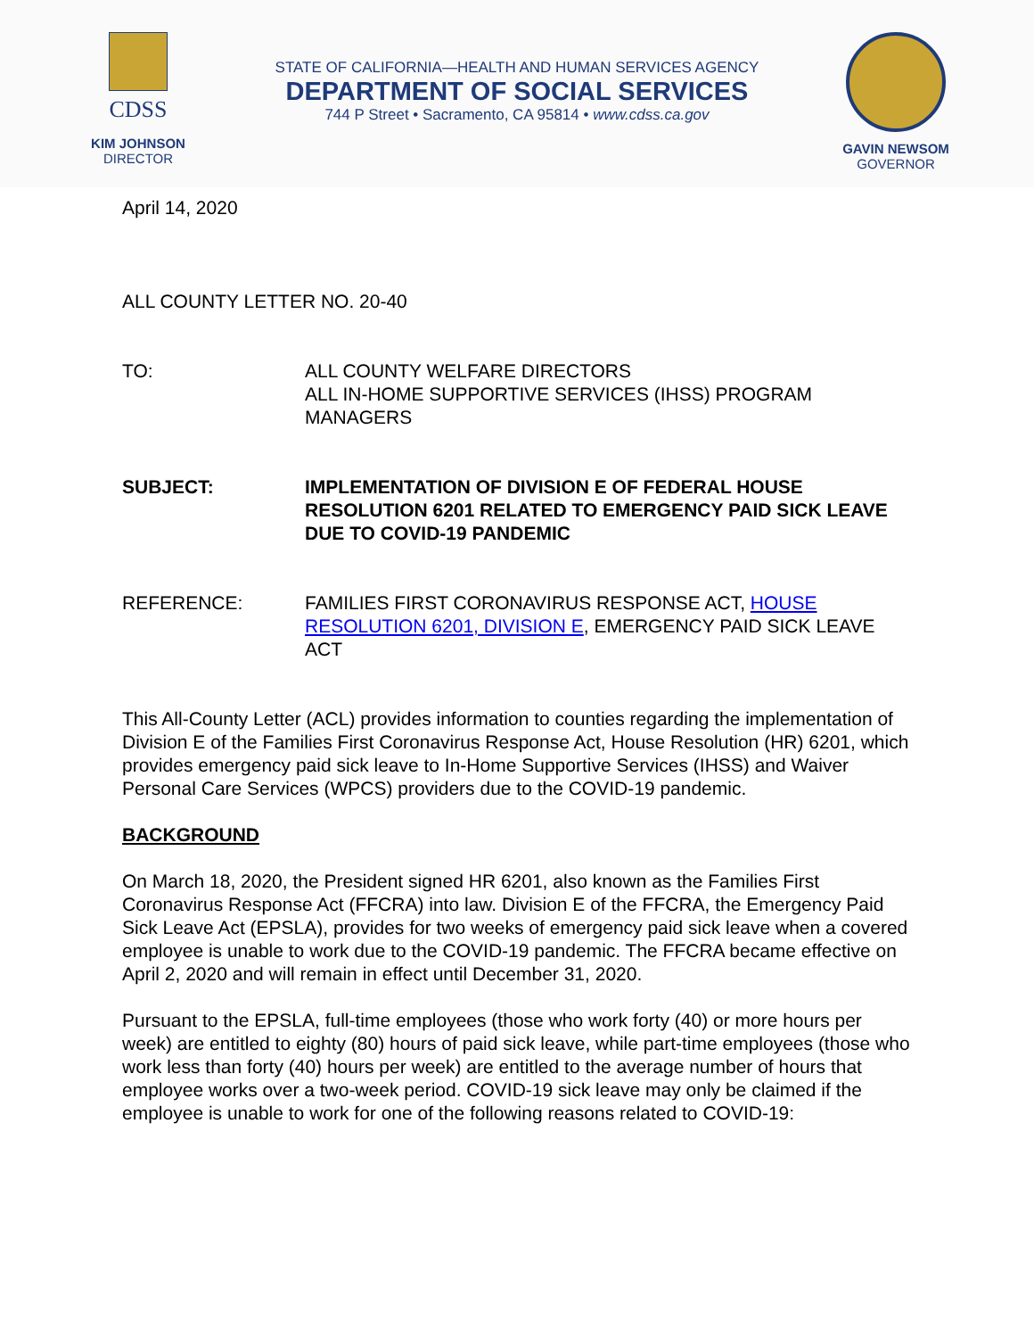CDSS
KIM JOHNSON
DIRECTOR
STATE OF CALIFORNIA—HEALTH AND HUMAN SERVICES AGENCY
DEPARTMENT OF SOCIAL SERVICES
744 P Street • Sacramento, CA 95814 • www.cdss.ca.gov
GAVIN NEWSOM
GOVERNOR
April 14, 2020
ALL COUNTY LETTER NO. 20-40
TO: ALL COUNTY WELFARE DIRECTORS
ALL IN-HOME SUPPORTIVE SERVICES (IHSS) PROGRAM MANAGERS
SUBJECT: IMPLEMENTATION OF DIVISION E OF FEDERAL HOUSE RESOLUTION 6201 RELATED TO EMERGENCY PAID SICK LEAVE DUE TO COVID-19 PANDEMIC
REFERENCE: FAMILIES FIRST CORONAVIRUS RESPONSE ACT, HOUSE RESOLUTION 6201, DIVISION E, EMERGENCY PAID SICK LEAVE ACT
This All-County Letter (ACL) provides information to counties regarding the implementation of Division E of the Families First Coronavirus Response Act, House Resolution (HR) 6201, which provides emergency paid sick leave to In-Home Supportive Services (IHSS) and Waiver Personal Care Services (WPCS) providers due to the COVID-19 pandemic.
BACKGROUND
On March 18, 2020, the President signed HR 6201, also known as the Families First Coronavirus Response Act (FFCRA) into law. Division E of the FFCRA, the Emergency Paid Sick Leave Act (EPSLA), provides for two weeks of emergency paid sick leave when a covered employee is unable to work due to the COVID-19 pandemic. The FFCRA became effective on April 2, 2020 and will remain in effect until December 31, 2020.
Pursuant to the EPSLA, full-time employees (those who work forty (40) or more hours per week) are entitled to eighty (80) hours of paid sick leave, while part-time employees (those who work less than forty (40) hours per week) are entitled to the average number of hours that employee works over a two-week period. COVID-19 sick leave may only be claimed if the employee is unable to work for one of the following reasons related to COVID-19: